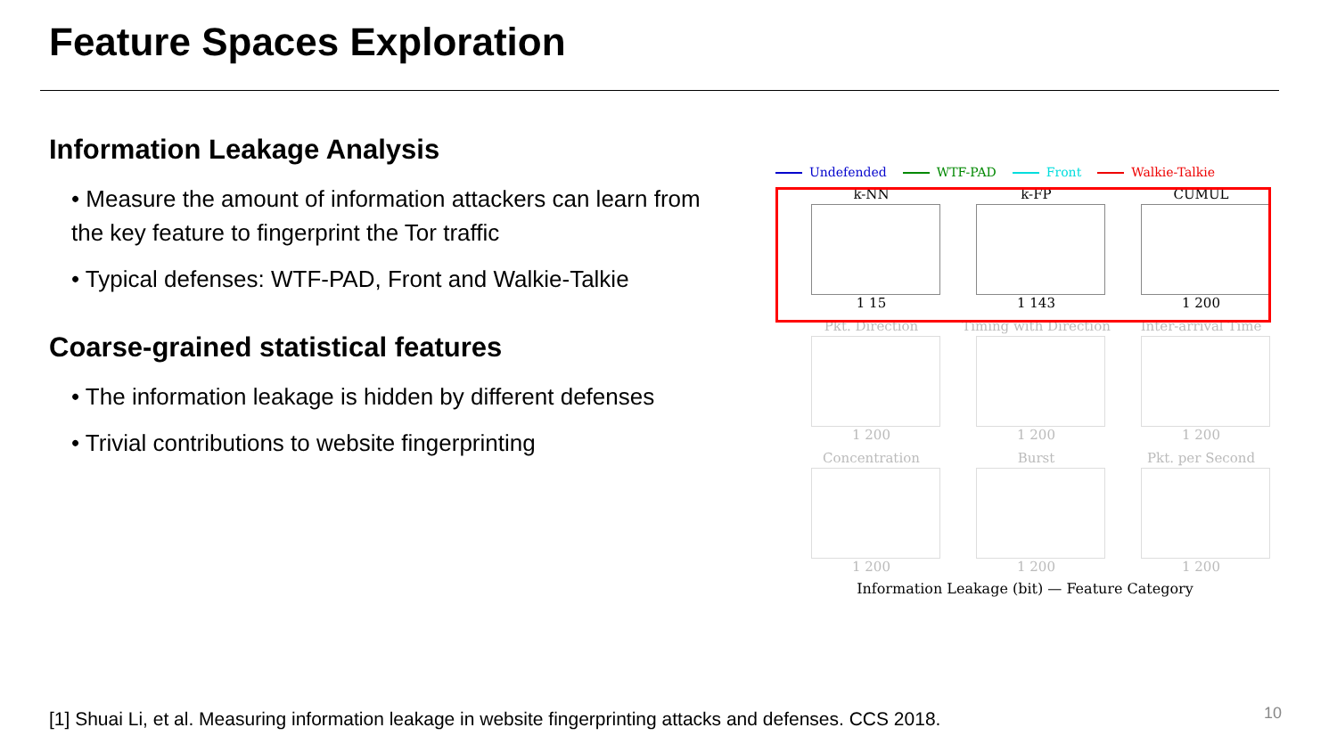Feature Spaces Exploration
Information Leakage Analysis
• Measure the amount of information attackers can learn from the key feature to fingerprint the Tor traffic
• Typical defenses: WTF-PAD, Front and Walkie-Talkie
Coarse-grained statistical features
• The information leakage is hidden by different defenses
• Trivial contributions to website fingerprinting
Undefended WTF-PAD Front Walkie-Talkie
k-NN
1 15
k-FP
1 143
CUMUL
1 200
Pkt. Direction
1 200
Timing with Direction
1 200
Inter-arrival Time
1 200
Concentration
1 200
Burst
1 200
Pkt. per Second
1 200
Information Leakage (bit) — Feature Category
[1] Shuai Li, et al. Measuring information leakage in website fingerprinting attacks and defenses. CCS 2018.
10